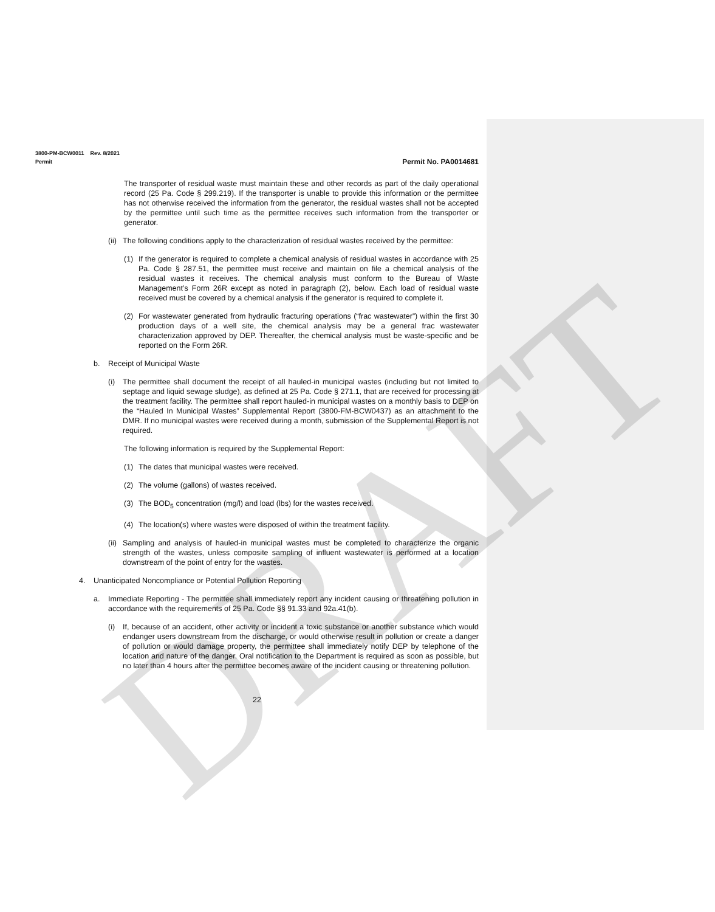DRAFT
3800-PM-BCW0011 Rev. 8/2021
Permit Permit No. PA0014681
The transporter of residual waste must maintain these and other records as part of the daily operational record (25 Pa. Code § 299.219). If the transporter is unable to provide this information or the permittee has not otherwise received the information from the generator, the residual wastes shall not be accepted by the permittee until such time as the permittee receives such information from the transporter or generator.
(ii) The following conditions apply to the characterization of residual wastes received by the permittee:
(1) If the generator is required to complete a chemical analysis of residual wastes in accordance with 25 Pa. Code § 287.51, the permittee must receive and maintain on file a chemical analysis of the residual wastes it receives. The chemical analysis must conform to the Bureau of Waste Management’s Form 26R except as noted in paragraph (2), below. Each load of residual waste received must be covered by a chemical analysis if the generator is required to complete it.
(2) For wastewater generated from hydraulic fracturing operations (“frac wastewater”) within the first 30 production days of a well site, the chemical analysis may be a general frac wastewater characterization approved by DEP. Thereafter, the chemical analysis must be waste-specific and be reported on the Form 26R.
b. Receipt of Municipal Waste
(i) The permittee shall document the receipt of all hauled-in municipal wastes (including but not limited to septage and liquid sewage sludge), as defined at 25 Pa. Code § 271.1, that are received for processing at the treatment facility. The permittee shall report hauled-in municipal wastes on a monthly basis to DEP on the “Hauled In Municipal Wastes” Supplemental Report (3800-FM-BCW0437) as an attachment to the DMR. If no municipal wastes were received during a month, submission of the Supplemental Report is not required.
The following information is required by the Supplemental Report:
(1) The dates that municipal wastes were received.
(2) The volume (gallons) of wastes received.
(3) The BOD<sub>5</sub> concentration (mg/l) and load (lbs) for the wastes received.
(4) The location(s) where wastes were disposed of within the treatment facility.
(ii) Sampling and analysis of hauled-in municipal wastes must be completed to characterize the organic strength of the wastes, unless composite sampling of influent wastewater is performed at a location downstream of the point of entry for the wastes.
4. Unanticipated Noncompliance or Potential Pollution Reporting
a. Immediate Reporting - The permittee shall immediately report any incident causing or threatening pollution in accordance with the requirements of 25 Pa. Code §§ 91.33 and 92a.41(b).
(i) If, because of an accident, other activity or incident a toxic substance or another substance which would endanger users downstream from the discharge, or would otherwise result in pollution or create a danger of pollution or would damage property, the permittee shall immediately notify DEP by telephone of the location and nature of the danger. Oral notification to the Department is required as soon as possible, but no later than 4 hours after the permittee becomes aware of the incident causing or threatening pollution.
22